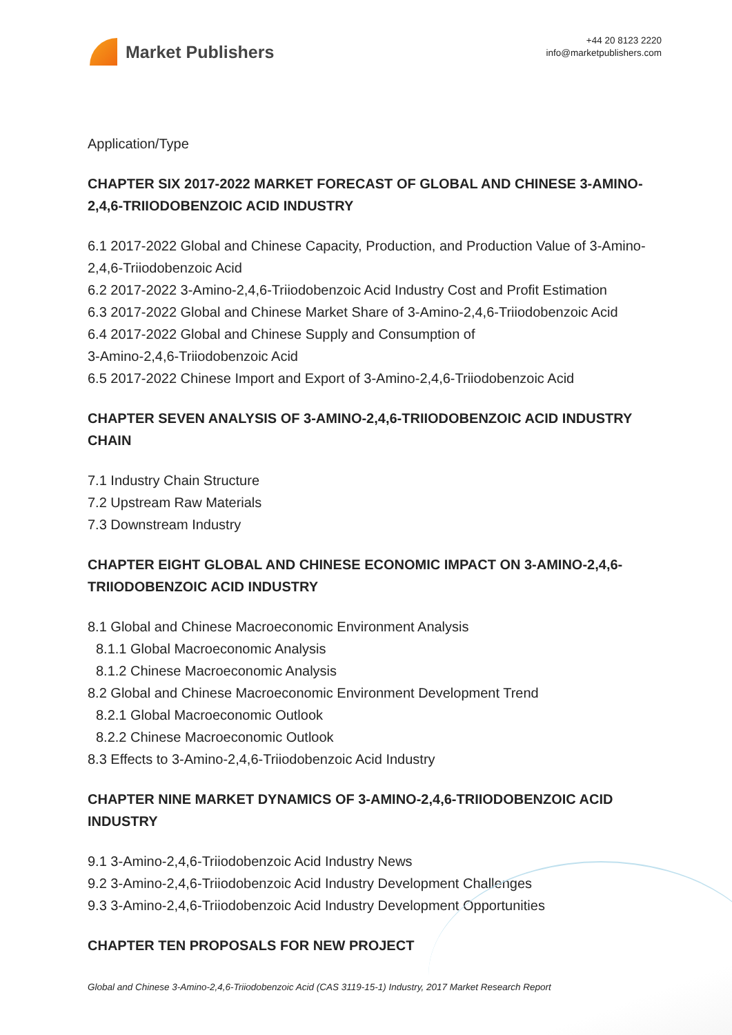Market Publishers
+44 20 8123 2220
info@marketpublishers.com
Application/Type
CHAPTER SIX 2017-2022 MARKET FORECAST OF GLOBAL AND CHINESE 3-AMINO-2,4,6-TRIIODOBENZOIC ACID INDUSTRY
6.1 2017-2022 Global and Chinese Capacity, Production, and Production Value of 3-Amino-2,4,6-Triiodobenzoic Acid
6.2 2017-2022 3-Amino-2,4,6-Triiodobenzoic Acid Industry Cost and Profit Estimation
6.3 2017-2022 Global and Chinese Market Share of 3-Amino-2,4,6-Triiodobenzoic Acid
6.4 2017-2022 Global and Chinese Supply and Consumption of
3-Amino-2,4,6-Triiodobenzoic Acid
6.5 2017-2022 Chinese Import and Export of 3-Amino-2,4,6-Triiodobenzoic Acid
CHAPTER SEVEN ANALYSIS OF 3-AMINO-2,4,6-TRIIODOBENZOIC ACID INDUSTRY CHAIN
7.1 Industry Chain Structure
7.2 Upstream Raw Materials
7.3 Downstream Industry
CHAPTER EIGHT GLOBAL AND CHINESE ECONOMIC IMPACT ON 3-AMINO-2,4,6-TRIIODOBENZOIC ACID INDUSTRY
8.1 Global and Chinese Macroeconomic Environment Analysis
8.1.1 Global Macroeconomic Analysis
8.1.2 Chinese Macroeconomic Analysis
8.2 Global and Chinese Macroeconomic Environment Development Trend
8.2.1 Global Macroeconomic Outlook
8.2.2 Chinese Macroeconomic Outlook
8.3 Effects to 3-Amino-2,4,6-Triiodobenzoic Acid Industry
CHAPTER NINE MARKET DYNAMICS OF 3-AMINO-2,4,6-TRIIODOBENZOIC ACID INDUSTRY
9.1 3-Amino-2,4,6-Triiodobenzoic Acid Industry News
9.2 3-Amino-2,4,6-Triiodobenzoic Acid Industry Development Challenges
9.3 3-Amino-2,4,6-Triiodobenzoic Acid Industry Development Opportunities
CHAPTER TEN PROPOSALS FOR NEW PROJECT
Global and Chinese 3-Amino-2,4,6-Triiodobenzoic Acid (CAS 3119-15-1) Industry, 2017 Market Research Report